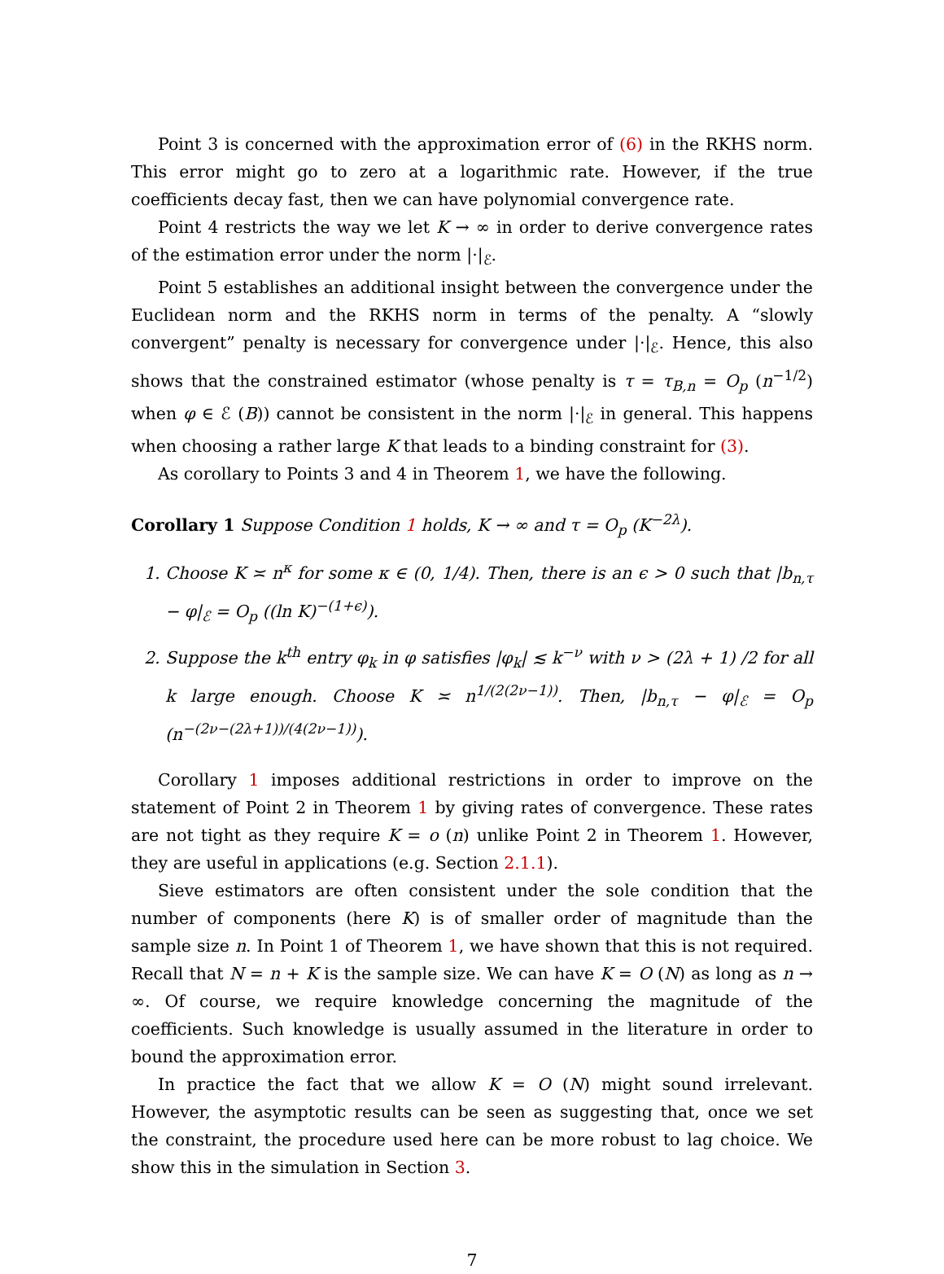Point 3 is concerned with the approximation error of (6) in the RKHS norm. This error might go to zero at a logarithmic rate. However, if the true coefficients decay fast, then we can have polynomial convergence rate.
Point 4 restricts the way we let K → ∞ in order to derive convergence rates of the estimation error under the norm |·|<sub>ℰ</sub>.
Point 5 establishes an additional insight between the convergence under the Euclidean norm and the RKHS norm in terms of the penalty. A “slowly convergent” penalty is necessary for convergence under |·|<sub>ℰ</sub>. Hence, this also shows that the constrained estimator (whose penalty is τ = τ<sub>B,n</sub> = O<sub>p</sub> (n<sup>−1/2</sup>) when φ ∈ ℰ (B)) cannot be consistent in the norm |·|<sub>ℰ</sub> in general. This happens when choosing a rather large K that leads to a binding constraint for (3).
As corollary to Points 3 and 4 in Theorem 1, we have the following.
Corollary 1 Suppose Condition 1 holds, K → ∞ and τ = O<sub>p</sub> (K<sup>−2λ</sup>).
1. Choose K ≍ n<sup>κ</sup> for some κ ∈ (0, 1/4). Then, there is an ϵ > 0 such that |b<sub>n,τ</sub> − φ|<sub>ℰ</sub> = O<sub>p</sub> ((ln K)<sup>−(1+ϵ)</sup>).
2. Suppose the k<sup>th</sup> entry φ<sub>k</sub> in φ satisfies |φ<sub>k</sub>| ≲ k<sup>−ν</sup> with ν > (2λ + 1) /2 for all k large enough. Choose K ≍ n<sup>1/(2(2ν−1))</sup>. Then, |b<sub>n,τ</sub> − φ|<sub>ℰ</sub> = O<sub>p</sub> (n<sup>−(2ν−(2λ+1))/(4(2ν−1))</sup>).
Corollary 1 imposes additional restrictions in order to improve on the statement of Point 2 in Theorem 1 by giving rates of convergence. These rates are not tight as they require K = o (n) unlike Point 2 in Theorem 1. However, they are useful in applications (e.g. Section 2.1.1).
Sieve estimators are often consistent under the sole condition that the number of components (here K) is of smaller order of magnitude than the sample size n. In Point 1 of Theorem 1, we have shown that this is not required. Recall that N = n + K is the sample size. We can have K = O (N) as long as n → ∞. Of course, we require knowledge concerning the magnitude of the coefficients. Such knowledge is usually assumed in the literature in order to bound the approximation error.
In practice the fact that we allow K = O (N) might sound irrelevant. However, the asymptotic results can be seen as suggesting that, once we set the constraint, the procedure used here can be more robust to lag choice. We show this in the simulation in Section 3.
7